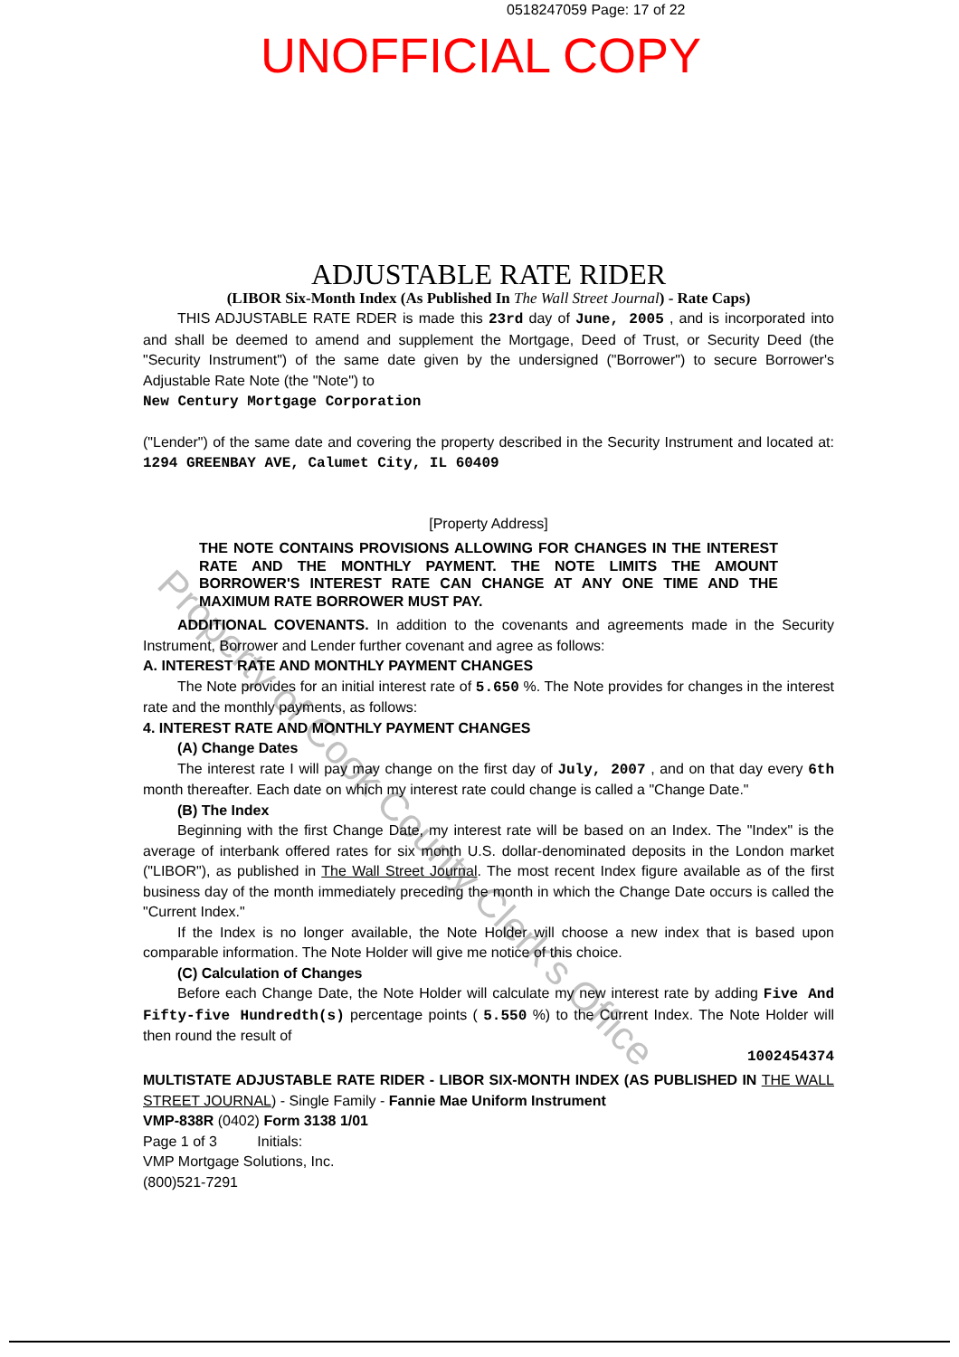0518247059 Page: 17 of 22
UNOFFICIAL COPY
Property of Cook County Clerk's Office
ADJUSTABLE RATE RIDER
(LIBOR Six-Month Index (As Published In The Wall Street Journal) - Rate Caps)
THIS ADJUSTABLE RATE RDER is made this 23rd day of June, 2005 , and is incorporated into and shall be deemed to amend and supplement the Mortgage, Deed of Trust, or Security Deed (the "Security Instrument") of the same date given by the undersigned ("Borrower") to secure Borrower's Adjustable Rate Note (the "Note") to
New Century Mortgage Corporation
("Lender") of the same date and covering the property described in the Security Instrument and located at: 1294 GREENBAY AVE, Calumet City, IL 60409
[Property Address]
THE NOTE CONTAINS PROVISIONS ALLOWING FOR CHANGES IN THE INTEREST RATE AND THE MONTHLY PAYMENT. THE NOTE LIMITS THE AMOUNT BORROWER'S INTEREST RATE CAN CHANGE AT ANY ONE TIME AND THE MAXIMUM RATE BORROWER MUST PAY.
ADDITIONAL COVENANTS. In addition to the covenants and agreements made in the Security Instrument, Borrower and Lender further covenant and agree as follows:
A. INTEREST RATE AND MONTHLY PAYMENT CHANGES
The Note provides for an initial interest rate of 5.650 %. The Note provides for changes in the interest rate and the monthly payments, as follows:
4. INTEREST RATE AND MONTHLY PAYMENT CHANGES
(A) Change Dates
The interest rate I will pay may change on the first day of July, 2007 , and on that day every 6th month thereafter. Each date on which my interest rate could change is called a "Change Date."
(B) The Index
Beginning with the first Change Date, my interest rate will be based on an Index. The "Index" is the average of interbank offered rates for six month U.S. dollar-denominated deposits in the London market ("LIBOR"), as published in The Wall Street Journal. The most recent Index figure available as of the first business day of the month immediately preceding the month in which the Change Date occurs is called the "Current Index."
If the Index is no longer available, the Note Holder will choose a new index that is based upon comparable information. The Note Holder will give me notice of this choice.
(C) Calculation of Changes
Before each Change Date, the Note Holder will calculate my new interest rate by adding Five And Fifty-five Hundredth(s) percentage points ( 5.550 %) to the Current Index. The Note Holder will then round the result of
1002454374
MULTISTATE ADJUSTABLE RATE RIDER - LIBOR SIX-MONTH INDEX (AS PUBLISHED IN THE WALL STREET JOURNAL) - Single Family - Fannie Mae Uniform Instrument
VMP-838R (0402) Form 3138 1/01
Page 1 of 3 Initials:
VMP Mortgage Solutions, Inc.
(800)521-7291